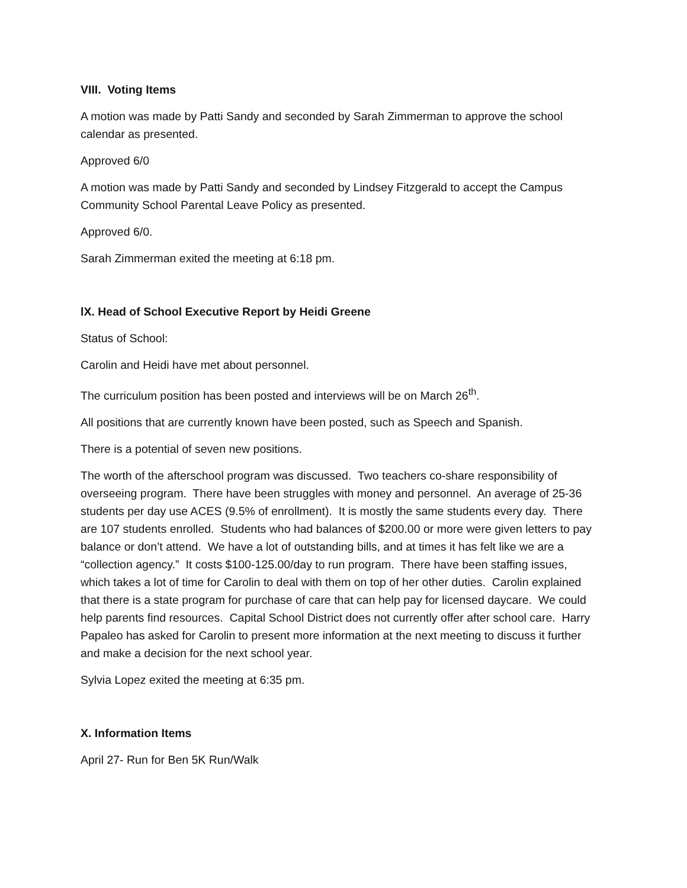VIII. Voting Items
A motion was made by Patti Sandy and seconded by Sarah Zimmerman to approve the school calendar as presented.
Approved 6/0
A motion was made by Patti Sandy and seconded by Lindsey Fitzgerald to accept the Campus Community School Parental Leave Policy as presented.
Approved 6/0.
Sarah Zimmerman exited the meeting at 6:18 pm.
lX. Head of School Executive Report by Heidi Greene
Status of School:
Carolin and Heidi have met about personnel.
The curriculum position has been posted and interviews will be on March 26<sup>th</sup>.
All positions that are currently known have been posted, such as Speech and Spanish.
There is a potential of seven new positions.
The worth of the afterschool program was discussed. Two teachers co-share responsibility of overseeing program. There have been struggles with money and personnel. An average of 25-36 students per day use ACES (9.5% of enrollment). It is mostly the same students every day. There are 107 students enrolled. Students who had balances of $200.00 or more were given letters to pay balance or don’t attend. We have a lot of outstanding bills, and at times it has felt like we are a “collection agency.” It costs $100-125.00/day to run program. There have been staffing issues, which takes a lot of time for Carolin to deal with them on top of her other duties. Carolin explained that there is a state program for purchase of care that can help pay for licensed daycare. We could help parents find resources. Capital School District does not currently offer after school care. Harry Papaleo has asked for Carolin to present more information at the next meeting to discuss it further and make a decision for the next school year.
Sylvia Lopez exited the meeting at 6:35 pm.
X. Information Items
April 27- Run for Ben 5K Run/Walk